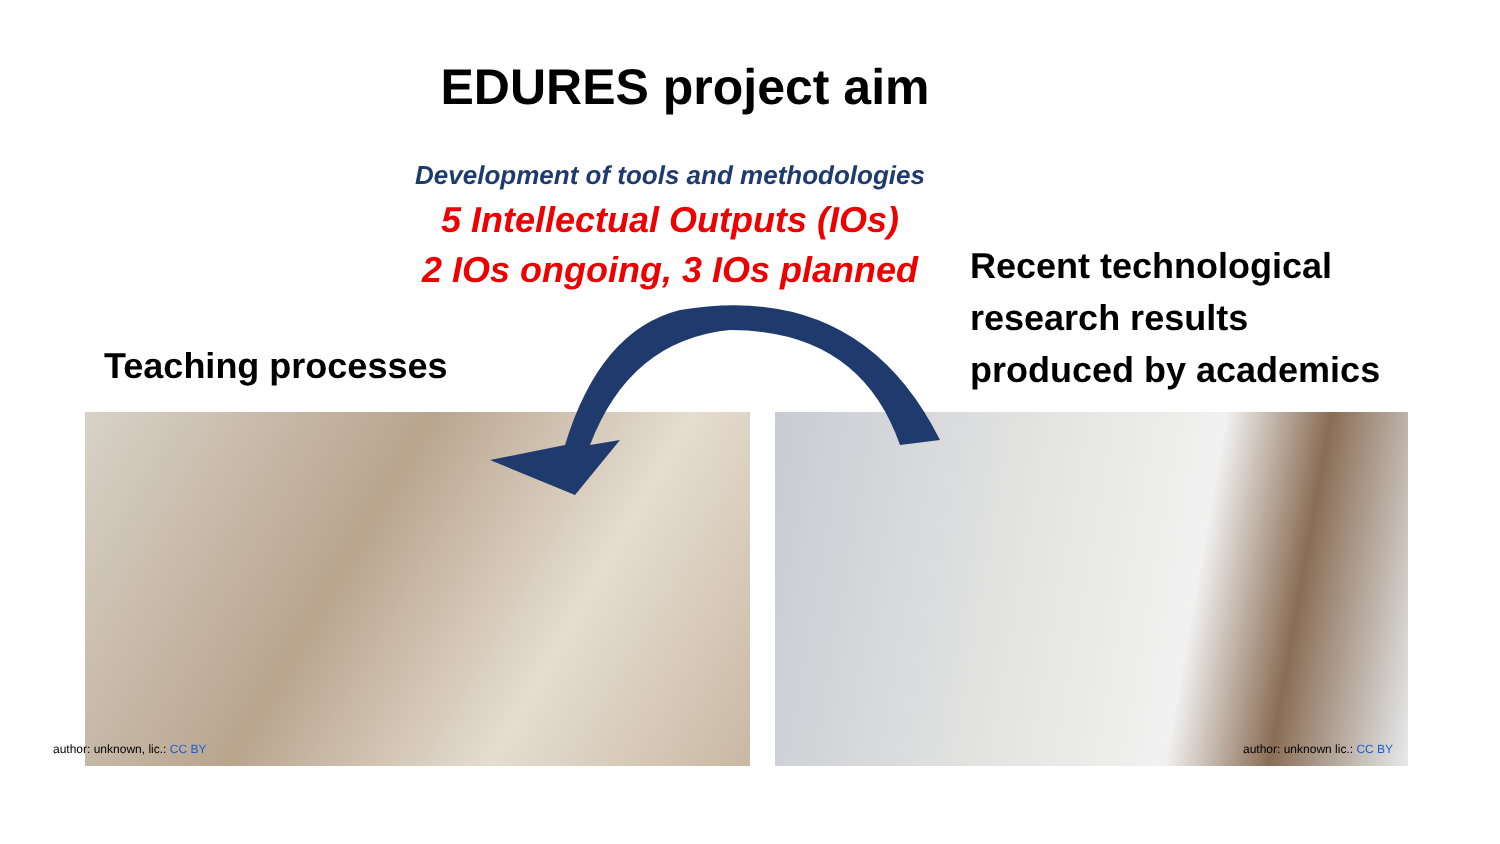EDURES project aim
Development of tools and methodologies
5 Intellectual Outputs (IOs)
2 IOs ongoing, 3 IOs planned
Recent technological
research results
produced by academics
Teaching processes
author: unknown, lic.: CC BY author: unknown lic.: CC BY